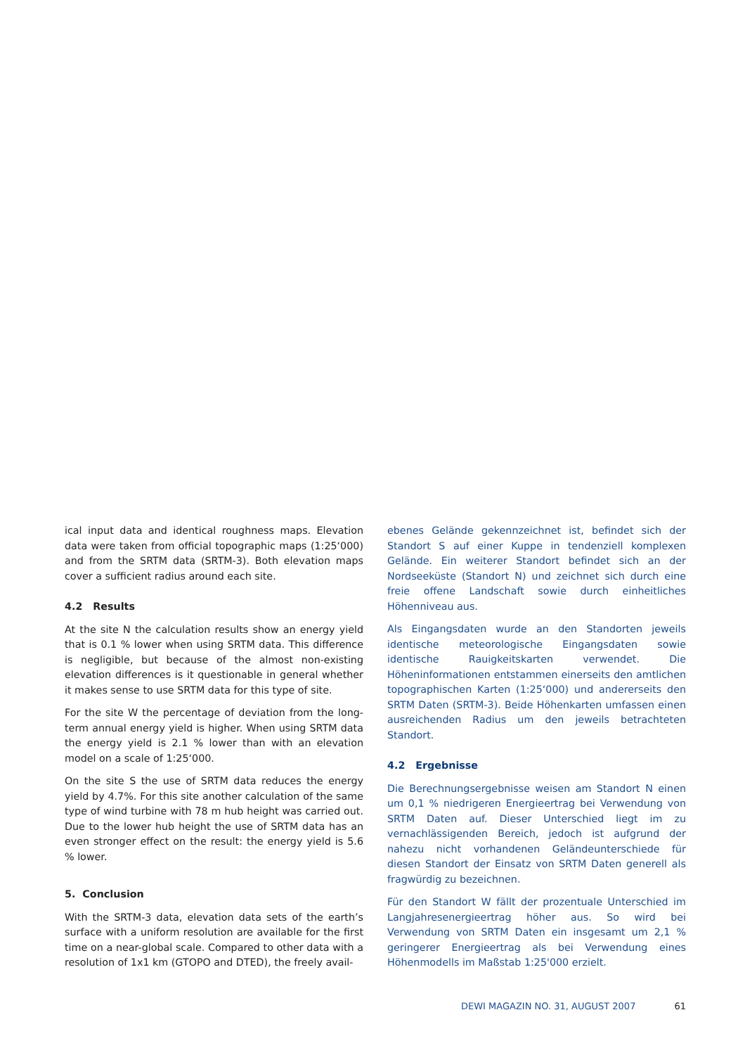ical input data and identical roughness maps. Elevation data were taken from official topographic maps (1:25‘000) and from the SRTM data (SRTM-3). Both elevation maps cover a sufficient radius around each site.
4.2 Results
At the site N the calculation results show an energy yield that is 0.1 % lower when using SRTM data. This difference is negligible, but because of the almost non-existing elevation differences is it questionable in general whether it makes sense to use SRTM data for this type of site.
For the site W the percentage of deviation from the long-term annual energy yield is higher. When using SRTM data the energy yield is 2.1 % lower than with an elevation model on a scale of 1:25‘000.
On the site S the use of SRTM data reduces the energy yield by 4.7%. For this site another calculation of the same type of wind turbine with 78 m hub height was carried out. Due to the lower hub height the use of SRTM data has an even stronger effect on the result: the energy yield is 5.6 % lower.
5. Conclusion
With the SRTM-3 data, elevation data sets of the earth’s surface with a uniform resolution are available for the first time on a near-global scale. Compared to other data with a resolution of 1x1 km (GTOPO and DTED), the freely avail-
ebenes Gelände gekennzeichnet ist, befindet sich der Standort S auf einer Kuppe in tendenziell komplexen Gelände. Ein weiterer Standort befindet sich an der Nordseeküste (Standort N) und zeichnet sich durch eine freie offene Landschaft sowie durch einheitliches Höhenniveau aus.
Als Eingangsdaten wurde an den Standorten jeweils identische meteorologische Eingangsdaten sowie identische Rauigkeitskarten verwendet. Die Höheninformationen entstammen einerseits den amtlichen topographischen Karten (1:25‘000) und andererseits den SRTM Daten (SRTM-3). Beide Höhenkarten umfassen einen ausreichenden Radius um den jeweils betrachteten Standort.
4.2 Ergebnisse
Die Berechnungsergebnisse weisen am Standort N einen um 0,1 % niedrigeren Energieertrag bei Verwendung von SRTM Daten auf. Dieser Unterschied liegt im zu vernachlässigenden Bereich, jedoch ist aufgrund der nahezu nicht vorhandenen Geländeunterschiede für diesen Standort der Einsatz von SRTM Daten generell als fragwürdig zu bezeichnen.
Für den Standort W fällt der prozentuale Unterschied im Langjahresenergieertrag höher aus. So wird bei Verwendung von SRTM Daten ein insgesamt um 2,1 % geringerer Energieertrag als bei Verwendung eines Höhenmodells im Maßstab 1:25'000 erzielt.
DEWI MAGAZIN NO. 31, AUGUST 2007 61